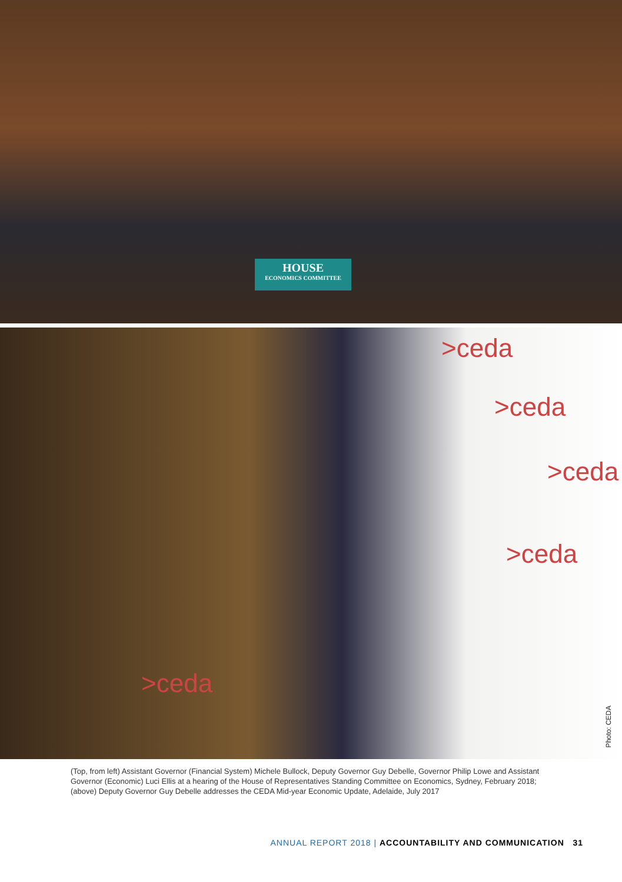HOUSE
ECONOMICS COMMITTEE
>ceda
>ceda
>ceda
>ceda
>ceda
Photo: CEDA
(Top, from left) Assistant Governor (Financial System) Michele Bullock, Deputy Governor Guy Debelle, Governor Philip Lowe and Assistant Governor (Economic) Luci Ellis at a hearing of the House of Representatives Standing Committee on Economics, Sydney, February 2018; (above) Deputy Governor Guy Debelle addresses the CEDA Mid-year Economic Update, Adelaide, July 2017
ANNUAL REPORT 2018 | ACCOUNTABILITY AND COMMUNICATION 31